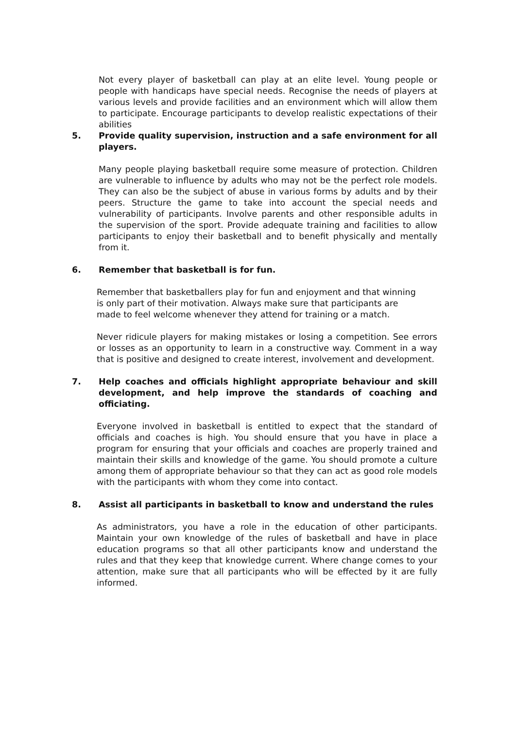Not every player of basketball can play at an elite level. Young people or people with handicaps have special needs. Recognise the needs of players at various levels and provide facilities and an environment which will allow them to participate. Encourage participants to develop realistic expectations of their abilities
5. Provide quality supervision, instruction and a safe environment for all players.
Many people playing basketball require some measure of protection. Children are vulnerable to influence by adults who may not be the perfect role models. They can also be the subject of abuse in various forms by adults and by their peers. Structure the game to take into account the special needs and vulnerability of participants. Involve parents and other responsible adults in the supervision of the sport. Provide adequate training and facilities to allow participants to enjoy their basketball and to benefit physically and mentally from it.
6. Remember that basketball is for fun.
Remember that basketballers play for fun and enjoyment and that winning is only part of their motivation. Always make sure that participants are made to feel welcome whenever they attend for training or a match.
Never ridicule players for making mistakes or losing a competition. See errors or losses as an opportunity to learn in a constructive way. Comment in a way that is positive and designed to create interest, involvement and development.
7. Help coaches and officials highlight appropriate behaviour and skill development, and help improve the standards of coaching and officiating.
Everyone involved in basketball is entitled to expect that the standard of officials and coaches is high. You should ensure that you have in place a program for ensuring that your officials and coaches are properly trained and maintain their skills and knowledge of the game. You should promote a culture among them of appropriate behaviour so that they can act as good role models with the participants with whom they come into contact.
8. Assist all participants in basketball to know and understand the rules
As administrators, you have a role in the education of other participants. Maintain your own knowledge of the rules of basketball and have in place education programs so that all other participants know and understand the rules and that they keep that knowledge current. Where change comes to your attention, make sure that all participants who will be effected by it are fully informed.